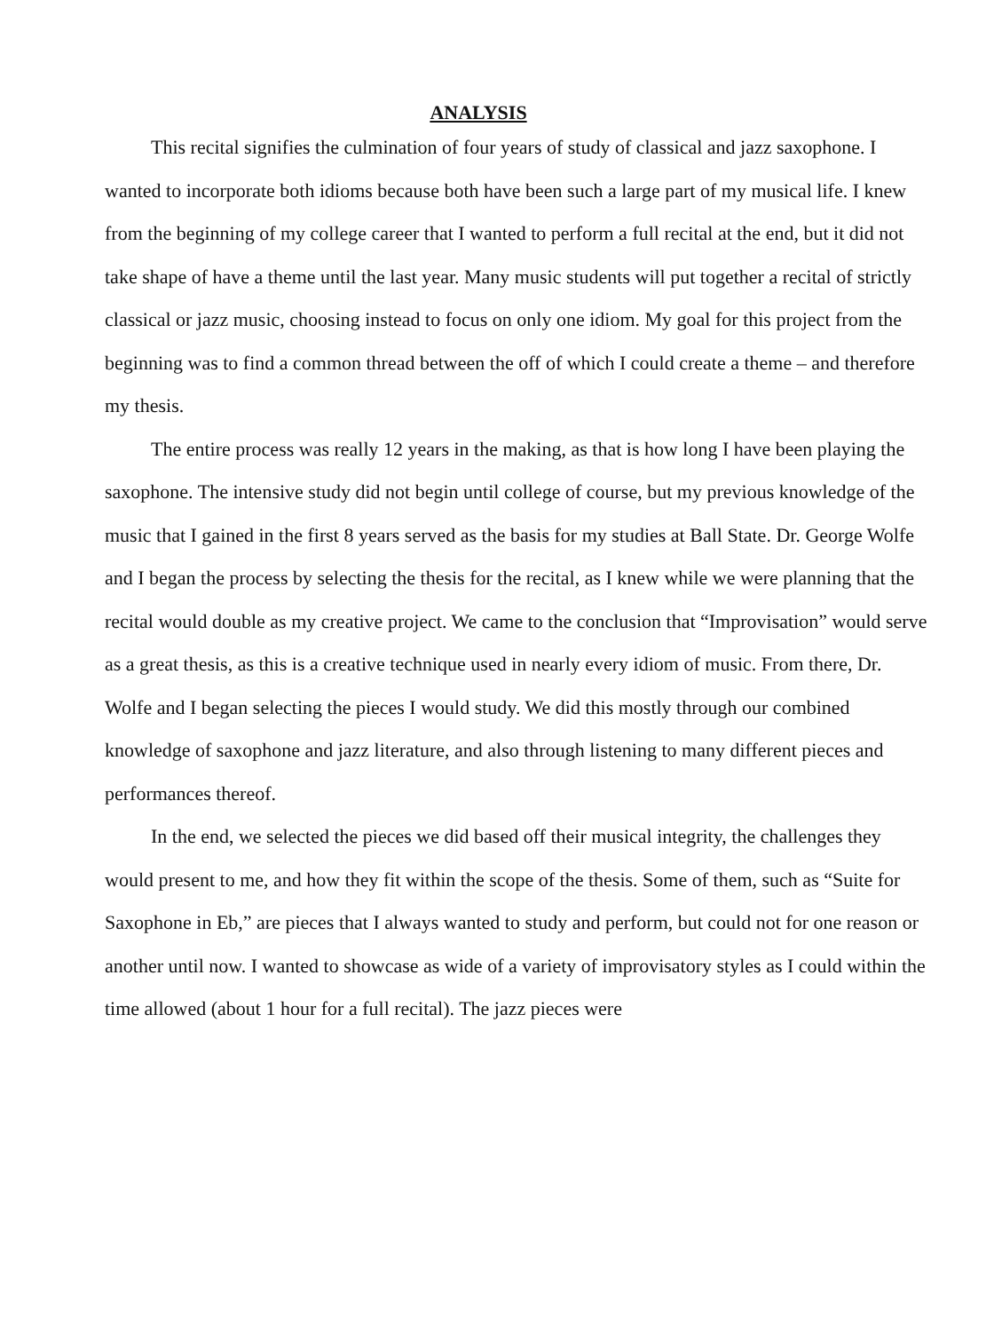ANALYSIS
This recital signifies the culmination of four years of study of classical and jazz saxophone. I wanted to incorporate both idioms because both have been such a large part of my musical life. I knew from the beginning of my college career that I wanted to perform a full recital at the end, but it did not take shape of have a theme until the last year. Many music students will put together a recital of strictly classical or jazz music, choosing instead to focus on only one idiom. My goal for this project from the beginning was to find a common thread between the off of which I could create a theme – and therefore my thesis.
The entire process was really 12 years in the making, as that is how long I have been playing the saxophone. The intensive study did not begin until college of course, but my previous knowledge of the music that I gained in the first 8 years served as the basis for my studies at Ball State. Dr. George Wolfe and I began the process by selecting the thesis for the recital, as I knew while we were planning that the recital would double as my creative project. We came to the conclusion that “Improvisation” would serve as a great thesis, as this is a creative technique used in nearly every idiom of music. From there, Dr. Wolfe and I began selecting the pieces I would study. We did this mostly through our combined knowledge of saxophone and jazz literature, and also through listening to many different pieces and performances thereof.
In the end, we selected the pieces we did based off their musical integrity, the challenges they would present to me, and how they fit within the scope of the thesis. Some of them, such as “Suite for Saxophone in Eb,” are pieces that I always wanted to study and perform, but could not for one reason or another until now. I wanted to showcase as wide of a variety of improvisatory styles as I could within the time allowed (about 1 hour for a full recital). The jazz pieces were